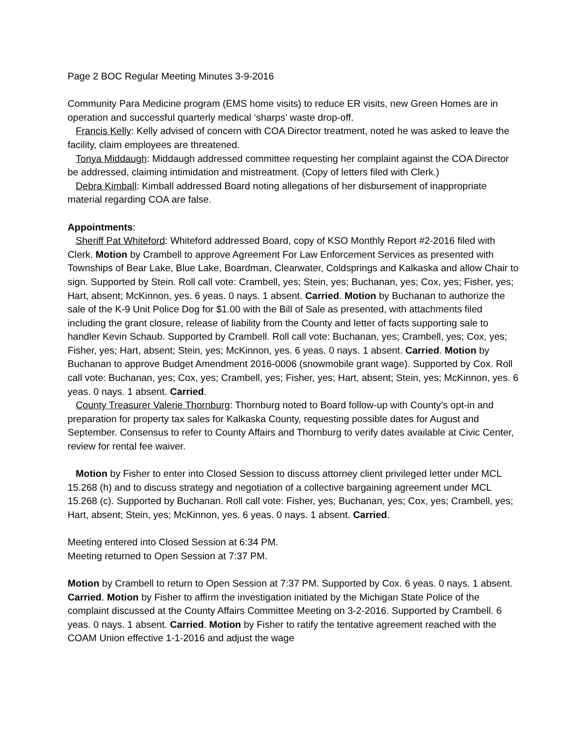Page 2 BOC Regular Meeting Minutes 3-9-2016
Community Para Medicine program (EMS home visits) to reduce ER visits, new Green Homes are in operation and successful quarterly medical ‘sharps’ waste drop-off.
Francis Kelly: Kelly advised of concern with COA Director treatment, noted he was asked to leave the facility, claim employees are threatened.
Tonya Middaugh: Middaugh addressed committee requesting her complaint against the COA Director be addressed, claiming intimidation and mistreatment. (Copy of letters filed with Clerk.)
Debra Kimball: Kimball addressed Board noting allegations of her disbursement of inappropriate material regarding COA are false.
Appointments:
Sheriff Pat Whiteford: Whiteford addressed Board, copy of KSO Monthly Report #2-2016 filed with Clerk. Motion by Crambell to approve Agreement For Law Enforcement Services as presented with Townships of Bear Lake, Blue Lake, Boardman, Clearwater, Coldsprings and Kalkaska and allow Chair to sign. Supported by Stein. Roll call vote: Crambell, yes; Stein, yes; Buchanan, yes; Cox, yes; Fisher, yes; Hart, absent; McKinnon, yes. 6 yeas. 0 nays. 1 absent. Carried. Motion by Buchanan to authorize the sale of the K-9 Unit Police Dog for $1.00 with the Bill of Sale as presented, with attachments filed including the grant closure, release of liability from the County and letter of facts supporting sale to handler Kevin Schaub. Supported by Crambell. Roll call vote: Buchanan, yes; Crambell, yes; Cox, yes; Fisher, yes; Hart, absent; Stein, yes; McKinnon, yes. 6 yeas. 0 nays. 1 absent. Carried. Motion by Buchanan to approve Budget Amendment 2016-0006 (snowmobile grant wage). Supported by Cox. Roll call vote: Buchanan, yes; Cox, yes; Crambell, yes; Fisher, yes; Hart, absent; Stein, yes; McKinnon, yes. 6 yeas. 0 nays. 1 absent. Carried.
County Treasurer Valerie Thornburg: Thornburg noted to Board follow-up with County’s opt-in and preparation for property tax sales for Kalkaska County, requesting possible dates for August and September. Consensus to refer to County Affairs and Thornburg to verify dates available at Civic Center, review for rental fee waiver.
Motion by Fisher to enter into Closed Session to discuss attorney client privileged letter under MCL 15.268 (h) and to discuss strategy and negotiation of a collective bargaining agreement under MCL 15.268 (c). Supported by Buchanan. Roll call vote: Fisher, yes; Buchanan, yes; Cox, yes; Crambell, yes; Hart, absent; Stein, yes; McKinnon, yes. 6 yeas. 0 nays. 1 absent. Carried.
Meeting entered into Closed Session at 6:34 PM.
Meeting returned to Open Session at 7:37 PM.
Motion by Crambell to return to Open Session at 7:37 PM. Supported by Cox. 6 yeas. 0 nays. 1 absent. Carried. Motion by Fisher to affirm the investigation initiated by the Michigan State Police of the complaint discussed at the County Affairs Committee Meeting on 3-2-2016. Supported by Crambell. 6 yeas. 0 nays. 1 absent. Carried. Motion by Fisher to ratify the tentative agreement reached with the COAM Union effective 1-1-2016 and adjust the wage